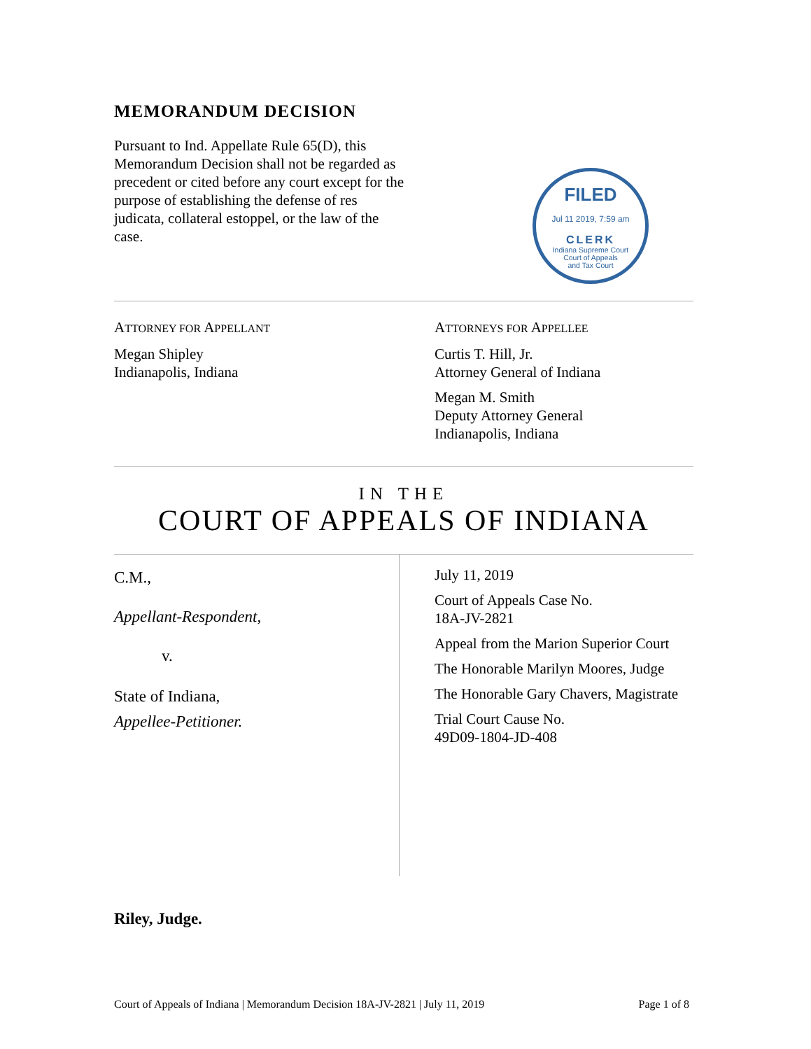MEMORANDUM DECISION
Pursuant to Ind. Appellate Rule 65(D), this Memorandum Decision shall not be regarded as precedent or cited before any court except for the purpose of establishing the defense of res judicata, collateral estoppel, or the law of the case.
FILED
Jul 11 2019, 7:59 am
CLERK
Indiana Supreme Court
Court of Appeals
and Tax Court
ATTORNEY FOR APPELLANT
Megan Shipley
Indianapolis, Indiana
ATTORNEYS FOR APPELLEE
Curtis T. Hill, Jr.
Attorney General of Indiana
Megan M. Smith
Deputy Attorney General
Indianapolis, Indiana
IN THE
COURT OF APPEALS OF INDIANA
C.M.,
Appellant-Respondent,
v.
State of Indiana,
Appellee-Petitioner.
July 11, 2019
Court of Appeals Case No.
18A-JV-2821
Appeal from the Marion Superior Court
The Honorable Marilyn Moores, Judge
The Honorable Gary Chavers, Magistrate
Trial Court Cause No.
49D09-1804-JD-408
Riley, Judge.
Court of Appeals of Indiana | Memorandum Decision 18A-JV-2821 | July 11, 2019 Page 1 of 8